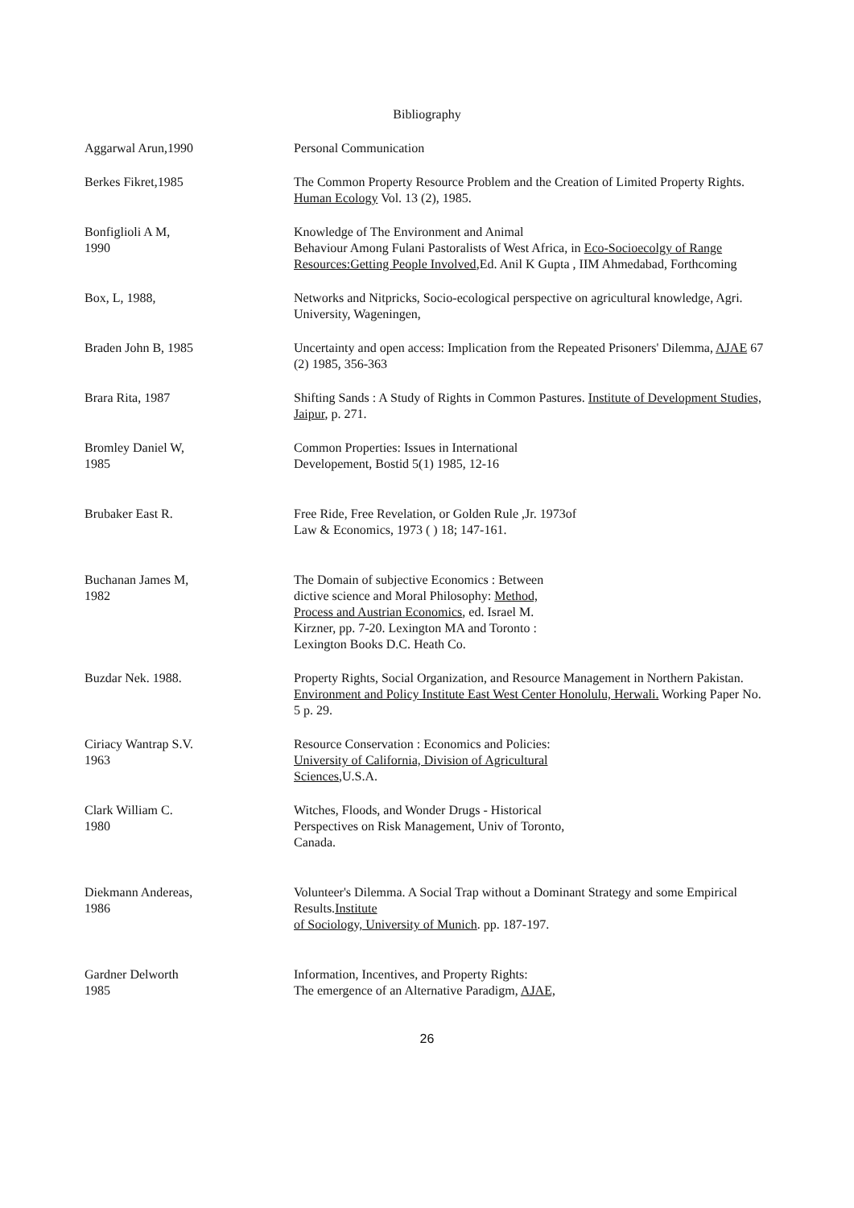Bibliography
Aggarwal Arun,1990 Personal Communication
Berkes Fikret,1985 The Common Property Resource Problem and the Creation of Limited Property Rights. Human Ecology Vol. 13 (2), 1985.
Bonfiglioli A M,
1990
Knowledge of The Environment and Animal
Behaviour Among Fulani Pastoralists of West Africa, in Eco-Socioecolgy of Range Resources:Getting People Involved,Ed. Anil K Gupta , IIM Ahmedabad, Forthcoming
Box, L, 1988, Networks and Nitpricks, Socio-ecological perspective on agricultural knowledge, Agri. University, Wageningen,
Braden John B, 1985 Uncertainty and open access: Implication from the Repeated Prisoners' Dilemma, AJAE 67 (2) 1985, 356-363
Brara Rita, 1987 Shifting Sands : A Study of Rights in Common Pastures. Institute of Development Studies, Jaipur, p. 271.
Bromley Daniel W,
1985
Common Properties: Issues in International
Developement, Bostid 5(1) 1985, 12-16
Brubaker East R. Free Ride, Free Revelation, or Golden Rule ,Jr. 1973of
Law & Economics, 1973 ( ) 18; 147-161.
Buchanan James M,
1982
The Domain of subjective Economics : Between
dictive science and Moral Philosophy: Method,
Process and Austrian Economics, ed. Israel M.
Kirzner, pp. 7-20. Lexington MA and Toronto :
Lexington Books D.C. Heath Co.
Buzdar Nek. 1988. Property Rights, Social Organization, and Resource Management in Northern Pakistan. Environment and Policy Institute East West Center Honolulu, Herwali. Working Paper No. 5 p. 29.
Ciriacy Wantrap S.V.
1963
Resource Conservation : Economics and Policies:
University of California, Division of Agricultural
Sciences,U.S.A.
Clark William C.
1980
Witches, Floods, and Wonder Drugs - Historical
Perspectives on Risk Management, Univ of Toronto,
Canada.
Diekmann Andereas,
1986
Volunteer's Dilemma. A Social Trap without a Dominant Strategy and some Empirical Results.Institute
of Sociology, University of Munich. pp. 187-197.
Gardner Delworth
1985
Information, Incentives, and Property Rights:
The emergence of an Alternative Paradigm, AJAE,
26